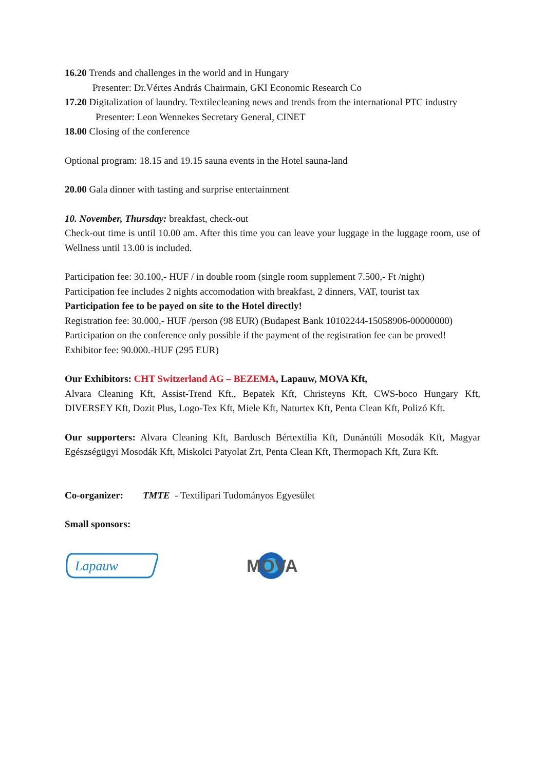16.20 Trends and challenges in the world and in Hungary
Presenter: Dr.Vértes András Chairmain, GKI Economic Research Co
17.20 Digitalization of laundry. Textilecleaning news and trends from the international PTC industry
Presenter: Leon Wennekes Secretary General, CINET
18.00 Closing of the conference
Optional program: 18.15 and 19.15 sauna events in the Hotel sauna-land
20.00 Gala dinner with tasting and surprise entertainment
10. November, Thursday: breakfast, check-out
Check-out time is until 10.00 am. After this time you can leave your luggage in the luggage room, use of Wellness until 13.00 is included.
Participation fee: 30.100,- HUF / in double room (single room supplement 7.500,- Ft /night)
Participation fee includes 2 nights accomodation with breakfast, 2 dinners, VAT, tourist tax
Participation fee to be payed on site to the Hotel directly!
Registration fee: 30.000,- HUF /person (98 EUR) (Budapest Bank 10102244-15058906-00000000)
Participation on the conference only possible if the payment of the registration fee can be proved!
Exhibitor fee: 90.000.-HUF (295 EUR)
Our Exhibitors: CHT Switzerland AG – BEZEMA, Lapauw, MOVA Kft,
Alvara Cleaning Kft, Assist-Trend Kft., Bepatek Kft, Christeyns Kft, CWS-boco Hungary Kft, DIVERSEY Kft, Dozit Plus, Logo-Tex Kft, Miele Kft, Naturtex Kft, Penta Clean Kft, Polizó Kft.
Our supporters: Alvara Cleaning Kft, Bardusch Bértextília Kft, Dunántúli Mosodák Kft, Magyar Egészségügyi Mosodák Kft, Miskolci Patyolat Zrt, Penta Clean Kft, Thermopach Kft, Zura Kft.
Co-organizer: TMTE - Textilipari Tudományos Egyesület
Small sponsors:
Lapauw
MOVA